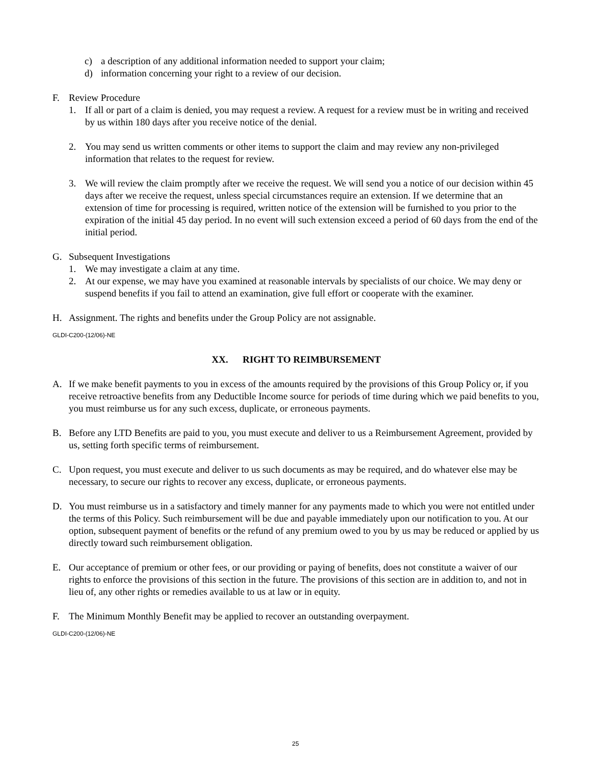c) a description of any additional information needed to support your claim;
d) information concerning your right to a review of our decision.
F. Review Procedure
1. If all or part of a claim is denied, you may request a review. A request for a review must be in writing and received by us within 180 days after you receive notice of the denial.
2. You may send us written comments or other items to support the claim and may review any non-privileged information that relates to the request for review.
3. We will review the claim promptly after we receive the request. We will send you a notice of our decision within 45 days after we receive the request, unless special circumstances require an extension. If we determine that an extension of time for processing is required, written notice of the extension will be furnished to you prior to the expiration of the initial 45 day period. In no event will such extension exceed a period of 60 days from the end of the initial period.
G. Subsequent Investigations
1. We may investigate a claim at any time.
2. At our expense, we may have you examined at reasonable intervals by specialists of our choice. We may deny or suspend benefits if you fail to attend an examination, give full effort or cooperate with the examiner.
H. Assignment. The rights and benefits under the Group Policy are not assignable.
GLDI-C200-(12/06)-NE
XX. RIGHT TO REIMBURSEMENT
A. If we make benefit payments to you in excess of the amounts required by the provisions of this Group Policy or, if you receive retroactive benefits from any Deductible Income source for periods of time during which we paid benefits to you, you must reimburse us for any such excess, duplicate, or erroneous payments.
B. Before any LTD Benefits are paid to you, you must execute and deliver to us a Reimbursement Agreement, provided by us, setting forth specific terms of reimbursement.
C. Upon request, you must execute and deliver to us such documents as may be required, and do whatever else may be necessary, to secure our rights to recover any excess, duplicate, or erroneous payments.
D. You must reimburse us in a satisfactory and timely manner for any payments made to which you were not entitled under the terms of this Policy. Such reimbursement will be due and payable immediately upon our notification to you. At our option, subsequent payment of benefits or the refund of any premium owed to you by us may be reduced or applied by us directly toward such reimbursement obligation.
E. Our acceptance of premium or other fees, or our providing or paying of benefits, does not constitute a waiver of our rights to enforce the provisions of this section in the future. The provisions of this section are in addition to, and not in lieu of, any other rights or remedies available to us at law or in equity.
F. The Minimum Monthly Benefit may be applied to recover an outstanding overpayment.
GLDI-C200-(12/06)-NE
25